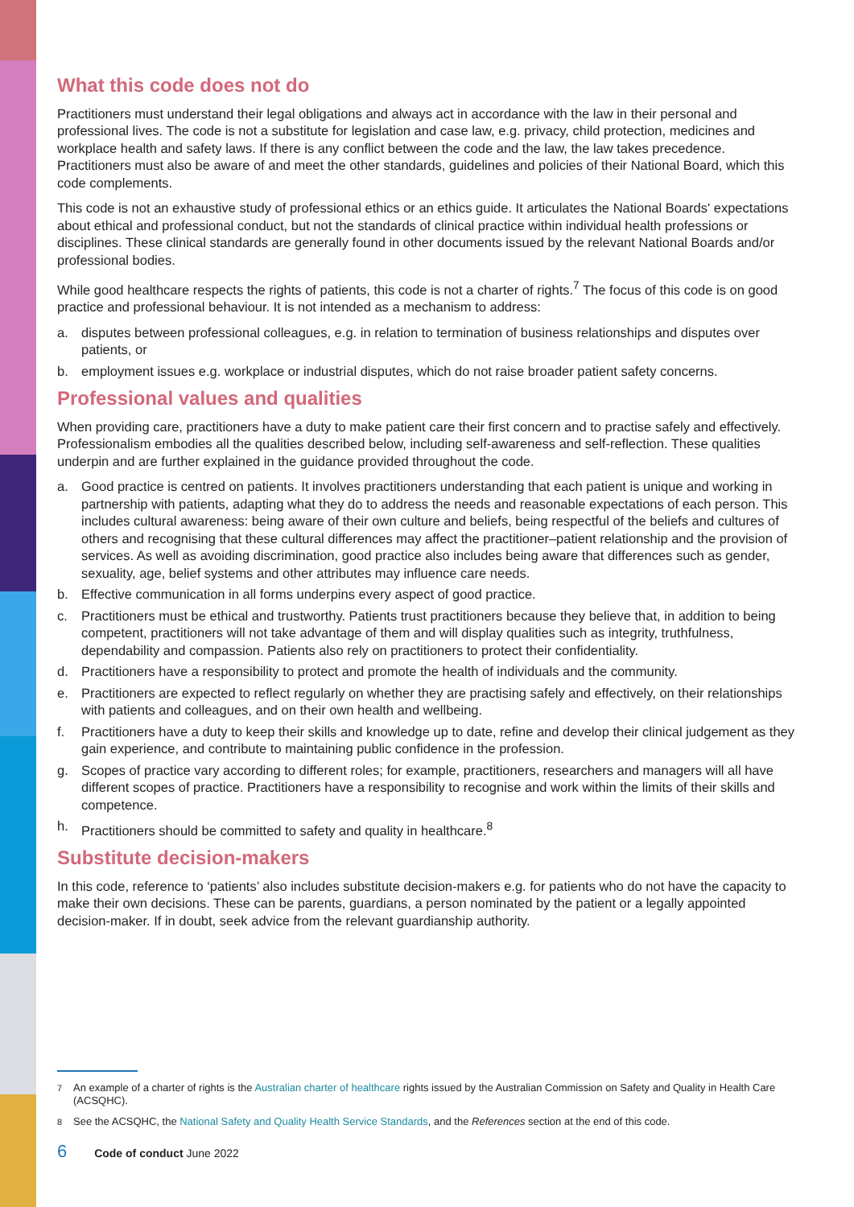What this code does not do
Practitioners must understand their legal obligations and always act in accordance with the law in their personal and professional lives. The code is not a substitute for legislation and case law, e.g. privacy, child protection, medicines and workplace health and safety laws. If there is any conflict between the code and the law, the law takes precedence. Practitioners must also be aware of and meet the other standards, guidelines and policies of their National Board, which this code complements.
This code is not an exhaustive study of professional ethics or an ethics guide. It articulates the National Boards' expectations about ethical and professional conduct, but not the standards of clinical practice within individual health professions or disciplines. These clinical standards are generally found in other documents issued by the relevant National Boards and/or professional bodies.
While good healthcare respects the rights of patients, this code is not a charter of rights.<sup>7</sup> The focus of this code is on good practice and professional behaviour. It is not intended as a mechanism to address:
a. disputes between professional colleagues, e.g. in relation to termination of business relationships and disputes over patients, or
b. employment issues e.g. workplace or industrial disputes, which do not raise broader patient safety concerns.
Professional values and qualities
When providing care, practitioners have a duty to make patient care their first concern and to practise safely and effectively. Professionalism embodies all the qualities described below, including self-awareness and self-reflection. These qualities underpin and are further explained in the guidance provided throughout the code.
a. Good practice is centred on patients. It involves practitioners understanding that each patient is unique and working in partnership with patients, adapting what they do to address the needs and reasonable expectations of each person. This includes cultural awareness: being aware of their own culture and beliefs, being respectful of the beliefs and cultures of others and recognising that these cultural differences may affect the practitioner–patient relationship and the provision of services. As well as avoiding discrimination, good practice also includes being aware that differences such as gender, sexuality, age, belief systems and other attributes may influence care needs.
b. Effective communication in all forms underpins every aspect of good practice.
c. Practitioners must be ethical and trustworthy. Patients trust practitioners because they believe that, in addition to being competent, practitioners will not take advantage of them and will display qualities such as integrity, truthfulness, dependability and compassion. Patients also rely on practitioners to protect their confidentiality.
d. Practitioners have a responsibility to protect and promote the health of individuals and the community.
e. Practitioners are expected to reflect regularly on whether they are practising safely and effectively, on their relationships with patients and colleagues, and on their own health and wellbeing.
f. Practitioners have a duty to keep their skills and knowledge up to date, refine and develop their clinical judgement as they gain experience, and contribute to maintaining public confidence in the profession.
g. Scopes of practice vary according to different roles; for example, practitioners, researchers and managers will all have different scopes of practice. Practitioners have a responsibility to recognise and work within the limits of their skills and competence.
h. Practitioners should be committed to safety and quality in healthcare.<sup>8</sup>
Substitute decision-makers
In this code, reference to ‘patients’ also includes substitute decision-makers e.g. for patients who do not have the capacity to make their own decisions. These can be parents, guardians, a person nominated by the patient or a legally appointed decision-maker. If in doubt, seek advice from the relevant guardianship authority.
<sup>7</sup> An example of a charter of rights is the Australian charter of healthcare rights issued by the Australian Commission on Safety and Quality in Health Care (ACSQHC).
<sup>8</sup> See the ACSQHC, the National Safety and Quality Health Service Standards, and the References section at the end of this code.
6 Code of conduct June 2022